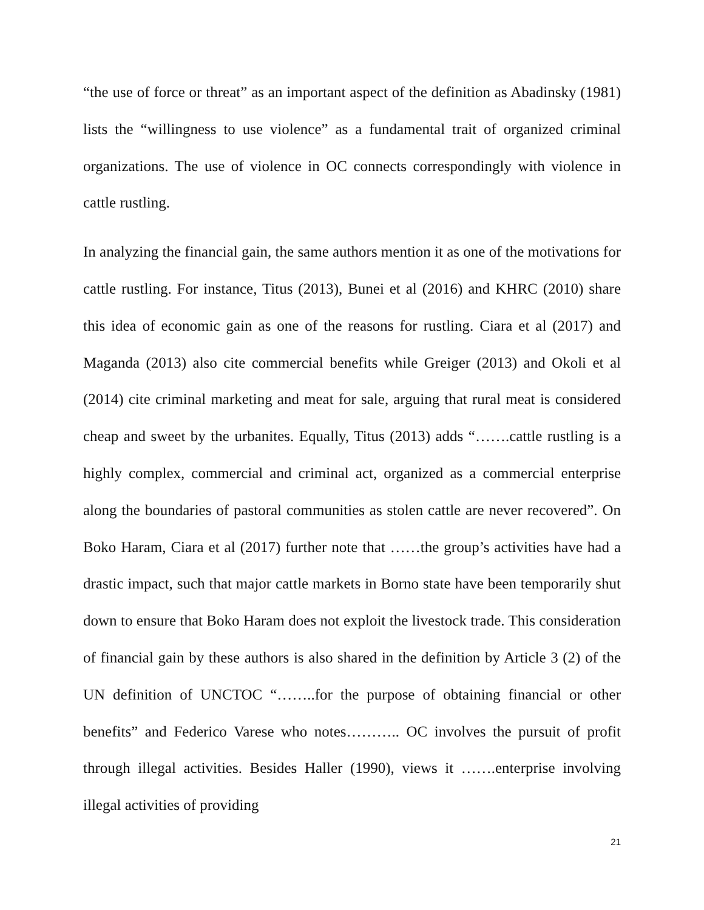“the use of force or threat” as an important aspect of the definition as Abadinsky (1981) lists the “willingness to use violence” as a fundamental trait of organized criminal organizations. The use of violence in OC connects correspondingly with violence in cattle rustling.
In analyzing the financial gain, the same authors mention it as one of the motivations for cattle rustling. For instance, Titus (2013), Bunei et al (2016) and KHRC (2010) share this idea of economic gain as one of the reasons for rustling. Ciara et al (2017) and Maganda (2013) also cite commercial benefits while Greiger (2013) and Okoli et al (2014) cite criminal marketing and meat for sale, arguing that rural meat is considered cheap and sweet by the urbanites. Equally, Titus (2013) adds “…….cattle rustling is a highly complex, commercial and criminal act, organized as a commercial enterprise along the boundaries of pastoral communities as stolen cattle are never recovered”. On Boko Haram, Ciara et al (2017) further note that ……the group’s activities have had a drastic impact, such that major cattle markets in Borno state have been temporarily shut down to ensure that Boko Haram does not exploit the livestock trade. This consideration of financial gain by these authors is also shared in the definition by Article 3 (2) of the UN definition of UNCTOC “……..for the purpose of obtaining financial or other benefits” and Federico Varese who notes……….. OC involves the pursuit of profit through illegal activities. Besides Haller (1990), views it …….enterprise involving illegal activities of providing
21